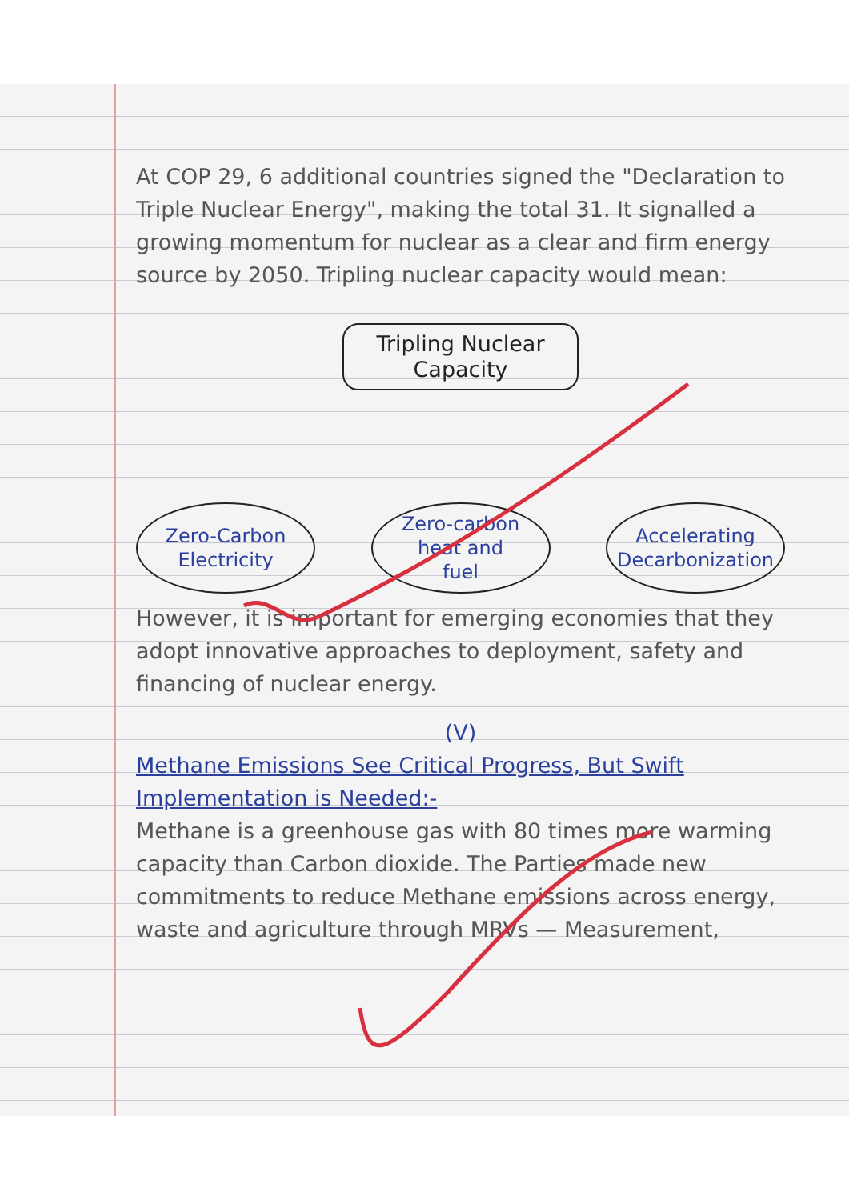At COP 29, 6 additional countries signed the "Declaration to Triple Nuclear Energy", making the total 31. It signalled a growing momentum for nuclear as a clear and firm energy source by 2050. Tripling nuclear capacity would mean:
Tripling Nuclear
Capacity
Zero-Carbon
Electricity
Zero-carbon
heat and
fuel
Accelerating
Decarbonization
However, it is important for emerging economies that they adopt innovative approaches to deployment, safety and financing of nuclear energy.
(V)
Methane Emissions See Critical Progress, But Swift Implementation is Needed:-
Methane is a greenhouse gas with 80 times more warming capacity than Carbon dioxide. The Parties made new commitments to reduce Methane emissions across energy, waste and agriculture through MRVs — Measurement,